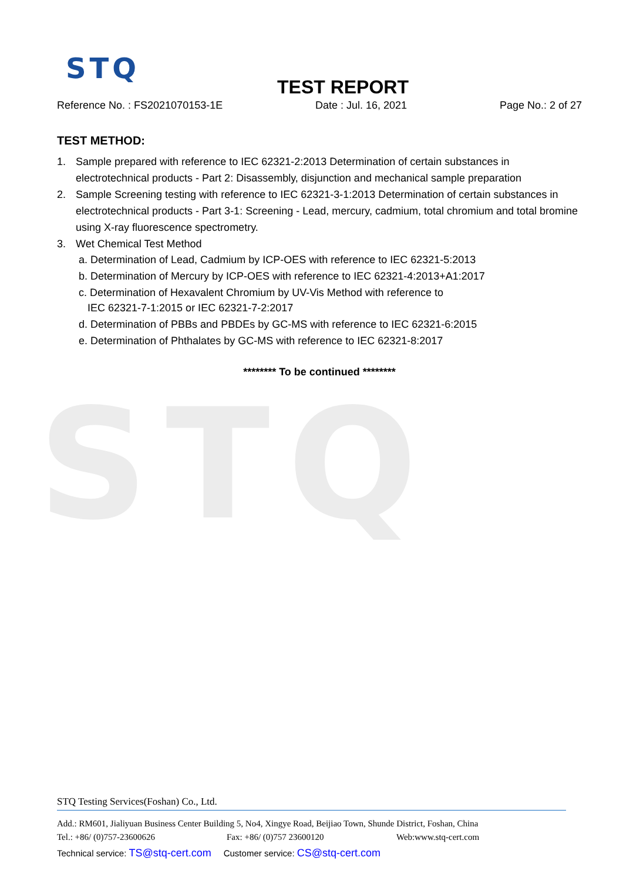STQ
STQ
TEST REPORT
Reference No. : FS2021070153-1E Date : Jul. 16, 2021 Page No.: 2 of 27
TEST METHOD:
1. Sample prepared with reference to IEC 62321-2:2013 Determination of certain substances in electrotechnical products - Part 2: Disassembly, disjunction and mechanical sample preparation
2. Sample Screening testing with reference to IEC 62321-3-1:2013 Determination of certain substances in electrotechnical products - Part 3-1: Screening - Lead, mercury, cadmium, total chromium and total bromine using X-ray fluorescence spectrometry.
3. Wet Chemical Test Method
a. Determination of Lead, Cadmium by ICP-OES with reference to IEC 62321-5:2013
b. Determination of Mercury by ICP-OES with reference to IEC 62321-4:2013+A1:2017
c. Determination of Hexavalent Chromium by UV-Vis Method with reference to
IEC 62321-7-1:2015 or IEC 62321-7-2:2017
d. Determination of PBBs and PBDEs by GC-MS with reference to IEC 62321-6:2015
e. Determination of Phthalates by GC-MS with reference to IEC 62321-8:2017
******** To be continued ********
STQ Testing Services(Foshan) Co., Ltd.
Add.: RM601, Jialiyuan Business Center Building 5, No4, Xingye Road, Beijiao Town, Shunde District, Foshan, China
Tel.: +86/ (0)757-23600626 Fax: +86/ (0)757 23600120 Web:www.stq-cert.com
Technical service: TS@stq-cert.com Customer service: CS@stq-cert.com